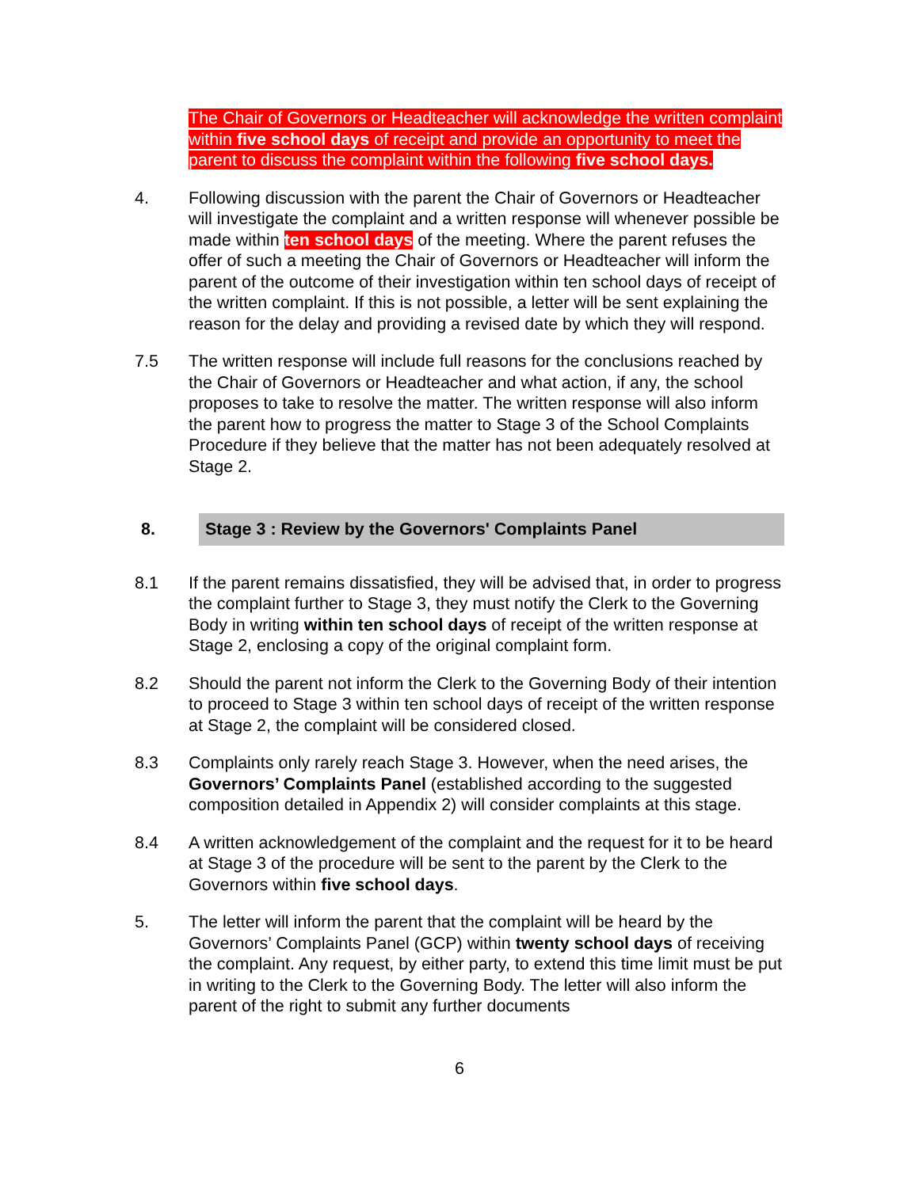The Chair of Governors or Headteacher will acknowledge the written complaint within five school days of receipt and provide an opportunity to meet the parent to discuss the complaint within the following five school days.
4. Following discussion with the parent the Chair of Governors or Headteacher will investigate the complaint and a written response will whenever possible be made within ten school days of the meeting. Where the parent refuses the offer of such a meeting the Chair of Governors or Headteacher will inform the parent of the outcome of their investigation within ten school days of receipt of the written complaint. If this is not possible, a letter will be sent explaining the reason for the delay and providing a revised date by which they will respond.
7.5 The written response will include full reasons for the conclusions reached by the Chair of Governors or Headteacher and what action, if any, the school proposes to take to resolve the matter. The written response will also inform the parent how to progress the matter to Stage 3 of the School Complaints Procedure if they believe that the matter has not been adequately resolved at Stage 2.
8.
Stage 3 : Review by the Governors' Complaints Panel
8.1 If the parent remains dissatisfied, they will be advised that, in order to progress the complaint further to Stage 3, they must notify the Clerk to the Governing Body in writing within ten school days of receipt of the written response at Stage 2, enclosing a copy of the original complaint form.
8.2 Should the parent not inform the Clerk to the Governing Body of their intention to proceed to Stage 3 within ten school days of receipt of the written response at Stage 2, the complaint will be considered closed.
8.3 Complaints only rarely reach Stage 3. However, when the need arises, the Governors’ Complaints Panel (established according to the suggested composition detailed in Appendix 2) will consider complaints at this stage.
8.4 A written acknowledgement of the complaint and the request for it to be heard at Stage 3 of the procedure will be sent to the parent by the Clerk to the Governors within five school days.
5. The letter will inform the parent that the complaint will be heard by the Governors’ Complaints Panel (GCP) within twenty school days of receiving the complaint. Any request, by either party, to extend this time limit must be put in writing to the Clerk to the Governing Body. The letter will also inform the parent of the right to submit any further documents
6